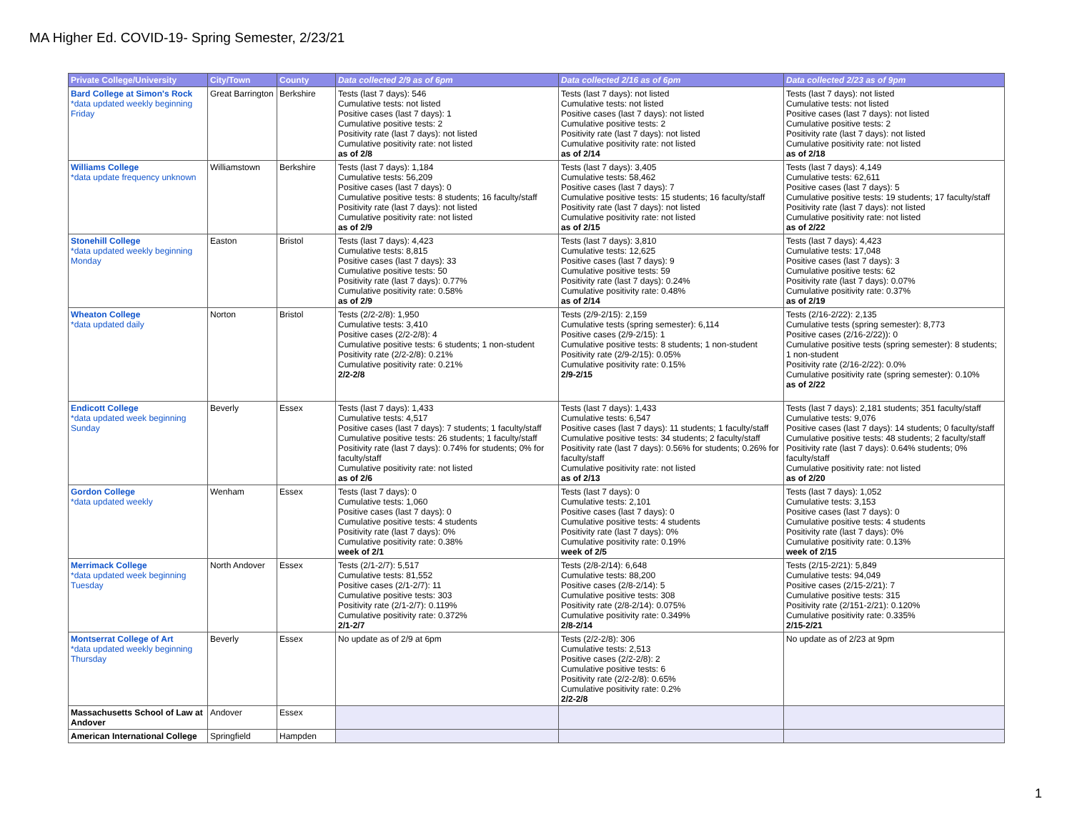MA Higher Ed. COVID-19- Spring Semester, 2/23/21
| Private College/University | City/Town | County | Data collected 2/9 as of 6pm | Data collected 2/16 as of 6pm | Data collected 2/23 as of 9pm |
| --- | --- | --- | --- | --- | --- |
| Bard College at Simon's Rock *data updated weekly beginning Friday | Great Barrington | Berkshire | Tests (last 7 days): 546 Cumulative tests: not listed Positive cases (last 7 days): 1 Cumulative positive tests: 2 Positivity rate (last 7 days): not listed Cumulative positivity rate: not listed as of 2/8 | Tests (last 7 days): not listed Cumulative tests: not listed Positive cases (last 7 days): not listed Cumulative positive tests: 2 Positivity rate (last 7 days): not listed Cumulative positivity rate: not listed as of 2/14 | Tests (last 7 days): not listed Cumulative tests: not listed Positive cases (last 7 days): not listed Cumulative positive tests: 2 Positivity rate (last 7 days): not listed Cumulative positivity rate: not listed as of 2/18 |
| Williams College *data update frequency unknown | Williamstown | Berkshire | Tests (last 7 days): 1,184 Cumulative tests: 56,209 Positive cases (last 7 days): 0 Cumulative positive tests: 8 students; 16 faculty/staff Positivity rate (last 7 days): not listed Cumulative positivity rate: not listed as of 2/9 | Tests (last 7 days): 3,405 Cumulative tests: 58,462 Positive cases (last 7 days): 7 Cumulative positive tests: 15 students; 16 faculty/staff Positivity rate (last 7 days): not listed Cumulative positivity rate: not listed as of 2/15 | Tests (last 7 days): 4,149 Cumulative tests: 62,611 Positive cases (last 7 days): 5 Cumulative positive tests: 19 students; 17 faculty/staff Positivity rate (last 7 days): not listed Cumulative positivity rate: not listed as of 2/22 |
| Stonehill College *data updated weekly beginning Monday | Easton | Bristol | Tests (last 7 days): 4,423 Cumulative tests: 8,815 Positive cases (last 7 days): 33 Cumulative positive tests: 50 Positivity rate (last 7 days): 0.77% Cumulative positivity rate: 0.58% as of 2/9 | Tests (last 7 days): 3,810 Cumulative tests: 12,625 Positive cases (last 7 days): 9 Cumulative positive tests: 59 Positivity rate (last 7 days): 0.24% Cumulative positivity rate: 0.48% as of 2/14 | Tests (last 7 days): 4,423 Cumulative tests: 17,048 Positive cases (last 7 days): 3 Cumulative positive tests: 62 Positivity rate (last 7 days): 0.07% Cumulative positivity rate: 0.37% as of 2/19 |
| Wheaton College *data updated daily | Norton | Bristol | Tests (2/2-2/8): 1,950 Cumulative tests: 3,410 Positive cases (2/2-2/8): 4 Cumulative positive tests: 6 students; 1 non-student Positivity rate (2/2-2/8): 0.21% Cumulative positivity rate: 0.21% 2/2-2/8 | Tests (2/9-2/15): 2,159 Cumulative tests (spring semester): 6,114 Positive cases (2/9-2/15): 1 Cumulative positive tests: 8 students; 1 non-student Positivity rate (2/9-2/15): 0.05% Cumulative positivity rate: 0.15% 2/9-2/15 | Tests (2/16-2/22): 2,135 Cumulative tests (spring semester): 8,773 Positive cases (2/16-2/22)): 0 Cumulative positive tests (spring semester): 8 students; 1 non-student Positivity rate (2/16-2/22): 0.0% Cumulative positivity rate (spring semester): 0.10% as of 2/22 |
| Endicott College *data updated week beginning Sunday | Beverly | Essex | Tests (last 7 days): 1,433 Cumulative tests: 4,517 Positive cases (last 7 days): 7 students; 1 faculty/staff Cumulative positive tests: 26 students; 1 faculty/staff Positivity rate (last 7 days): 0.74% for students; 0% for faculty/staff Cumulative positivity rate: not listed as of 2/6 | Tests (last 7 days): 1,433 Cumulative tests: 6,547 Positive cases (last 7 days): 11 students; 1 faculty/staff Cumulative positive tests: 34 students; 2 faculty/staff Positivity rate (last 7 days): 0.56% for students; 0.26% for faculty/staff Cumulative positivity rate: not listed as of 2/13 | Tests (last 7 days): 2,181 students; 351 faculty/staff Cumulative tests: 9,076 Positive cases (last 7 days): 14 students; 0 faculty/staff Cumulative positive tests: 48 students; 2 faculty/staff Positivity rate (last 7 days): 0.64% students; 0% faculty/staff Cumulative positivity rate: not listed as of 2/20 |
| Gordon College *data updated weekly | Wenham | Essex | Tests (last 7 days): 0 Cumulative tests: 1,060 Positive cases (last 7 days): 0 Cumulative positive tests: 4 students Positivity rate (last 7 days): 0% Cumulative positivity rate: 0.38% week of 2/1 | Tests (last 7 days): 0 Cumulative tests: 2,101 Positive cases (last 7 days): 0 Cumulative positive tests: 4 students Positivity rate (last 7 days): 0% Cumulative positivity rate: 0.19% week of 2/5 | Tests (last 7 days): 1,052 Cumulative tests: 3,153 Positive cases (last 7 days): 0 Cumulative positive tests: 4 students Positivity rate (last 7 days): 0% Cumulative positivity rate: 0.13% week of 2/15 |
| Merrimack College *data updated week beginning Tuesday | North Andover | Essex | Tests (2/1-2/7): 5,517 Cumulative tests: 81,552 Positive cases (2/1-2/7): 11 Cumulative positive tests: 303 Positivity rate (2/1-2/7): 0.119% Cumulative positivity rate: 0.372% 2/1-2/7 | Tests (2/8-2/14): 6,648 Cumulative tests: 88,200 Positive cases (2/8-2/14): 5 Cumulative positive tests: 308 Positivity rate (2/8-2/14): 0.075% Cumulative positivity rate: 0.349% 2/8-2/14 | Tests (2/15-2/21): 5,849 Cumulative tests: 94,049 Positive cases (2/15-2/21): 7 Cumulative positive tests: 315 Positivity rate (2/151-2/21): 0.120% Cumulative positivity rate: 0.335% 2/15-2/21 |
| Montserrat College of Art *data updated weekly beginning Thursday | Beverly | Essex | No update as of 2/9 at 6pm | Tests (2/2-2/8): 306 Cumulative tests: 2,513 Positive cases (2/2-2/8): 2 Cumulative positive tests: 6 Positivity rate (2/2-2/8): 0.65% Cumulative positivity rate: 0.2% 2/2-2/8 | No update as of 2/23 at 9pm |
| Massachusetts School of Law at Andover | Andover | Essex | | | |
| American International College | Springfield | Hampden | | | |
1